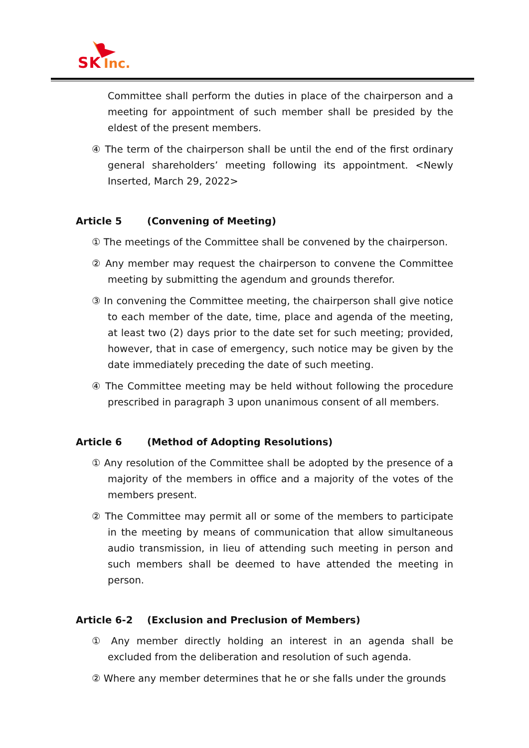SK Inc.
Committee shall perform the duties in place of the chairperson and a meeting for appointment of such member shall be presided by the eldest of the present members.
④ The term of the chairperson shall be until the end of the first ordinary general shareholders’ meeting following its appointment. <Newly Inserted, March 29, 2022>
Article 5 (Convening of Meeting)
① The meetings of the Committee shall be convened by the chairperson.
② Any member may request the chairperson to convene the Committee meeting by submitting the agendum and grounds therefor.
③ In convening the Committee meeting, the chairperson shall give notice to each member of the date, time, place and agenda of the meeting, at least two (2) days prior to the date set for such meeting; provided, however, that in case of emergency, such notice may be given by the date immediately preceding the date of such meeting.
④ The Committee meeting may be held without following the procedure prescribed in paragraph 3 upon unanimous consent of all members.
Article 6 (Method of Adopting Resolutions)
① Any resolution of the Committee shall be adopted by the presence of a majority of the members in office and a majority of the votes of the members present.
② The Committee may permit all or some of the members to participate in the meeting by means of communication that allow simultaneous audio transmission, in lieu of attending such meeting in person and such members shall be deemed to have attended the meeting in person.
Article 6-2 (Exclusion and Preclusion of Members)
① Any member directly holding an interest in an agenda shall be excluded from the deliberation and resolution of such agenda.
② Where any member determines that he or she falls under the grounds